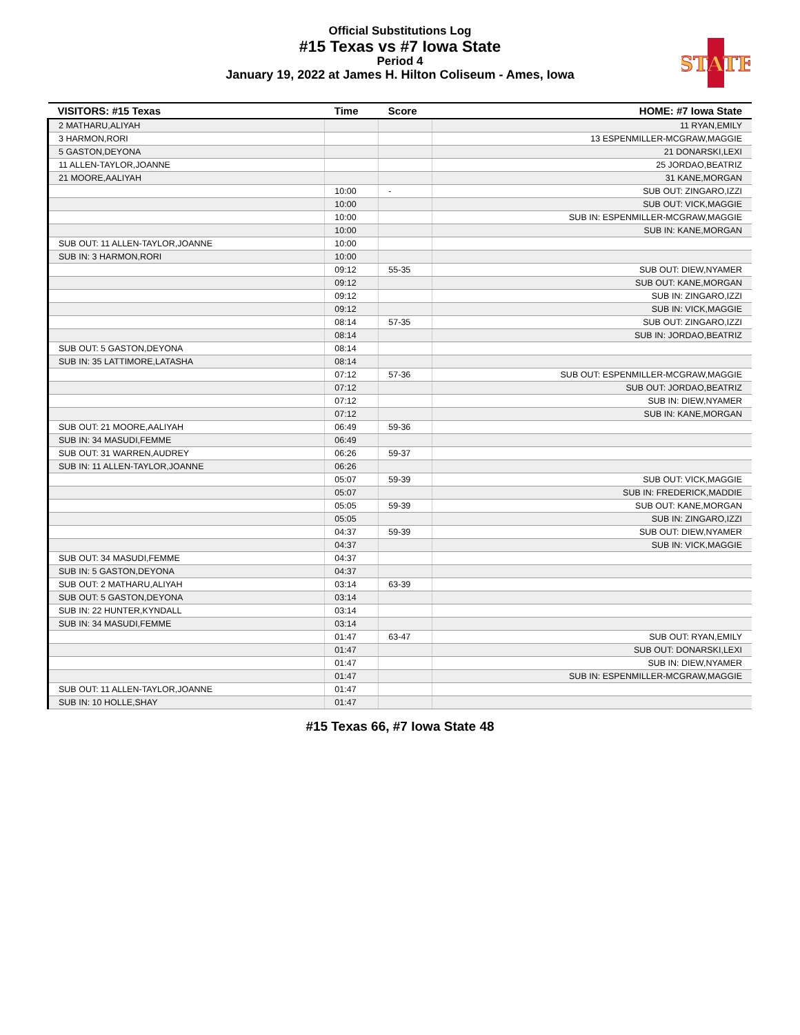STATE
Official Substitutions Log
#15 Texas vs #7 Iowa State
Period 4
January 19, 2022 at James H. Hilton Coliseum - Ames, Iowa
| VISITORS: #15 Texas | Time | Score | HOME: #7 Iowa State |
| --- | --- | --- | --- |
| 2 MATHARU,ALIYAH | | | 11 RYAN,EMILY |
| 3 HARMON,RORI | | | 13 ESPENMILLER-MCGRAW,MAGGIE |
| 5 GASTON,DEYONA | | | 21 DONARSKI,LEXI |
| 11 ALLEN-TAYLOR,JOANNE | | | 25 JORDAO,BEATRIZ |
| 21 MOORE,AALIYAH | | | 31 KANE,MORGAN |
| | 10:00 | - | SUB OUT: ZINGARO,IZZI |
| | 10:00 | | SUB OUT: VICK,MAGGIE |
| | 10:00 | | SUB IN: ESPENMILLER-MCGRAW,MAGGIE |
| | 10:00 | | SUB IN: KANE,MORGAN |
| SUB OUT: 11 ALLEN-TAYLOR,JOANNE | 10:00 | | |
| SUB IN: 3 HARMON,RORI | 10:00 | | |
| | 09:12 | 55-35 | SUB OUT: DIEW,NYAMER |
| | 09:12 | | SUB OUT: KANE,MORGAN |
| | 09:12 | | SUB IN: ZINGARO,IZZI |
| | 09:12 | | SUB IN: VICK,MAGGIE |
| | 08:14 | 57-35 | SUB OUT: ZINGARO,IZZI |
| | 08:14 | | SUB IN: JORDAO,BEATRIZ |
| SUB OUT: 5 GASTON,DEYONA | 08:14 | | |
| SUB IN: 35 LATTIMORE,LATASHA | 08:14 | | |
| | 07:12 | 57-36 | SUB OUT: ESPENMILLER-MCGRAW,MAGGIE |
| | 07:12 | | SUB OUT: JORDAO,BEATRIZ |
| | 07:12 | | SUB IN: DIEW,NYAMER |
| | 07:12 | | SUB IN: KANE,MORGAN |
| SUB OUT: 21 MOORE,AALIYAH | 06:49 | 59-36 | |
| SUB IN: 34 MASUDI,FEMME | 06:49 | | |
| SUB OUT: 31 WARREN,AUDREY | 06:26 | 59-37 | |
| SUB IN: 11 ALLEN-TAYLOR,JOANNE | 06:26 | | |
| | 05:07 | 59-39 | SUB OUT: VICK,MAGGIE |
| | 05:07 | | SUB IN: FREDERICK,MADDIE |
| | 05:05 | 59-39 | SUB OUT: KANE,MORGAN |
| | 05:05 | | SUB IN: ZINGARO,IZZI |
| | 04:37 | 59-39 | SUB OUT: DIEW,NYAMER |
| | 04:37 | | SUB IN: VICK,MAGGIE |
| SUB OUT: 34 MASUDI,FEMME | 04:37 | | |
| SUB IN: 5 GASTON,DEYONA | 04:37 | | |
| SUB OUT: 2 MATHARU,ALIYAH | 03:14 | 63-39 | |
| SUB OUT: 5 GASTON,DEYONA | 03:14 | | |
| SUB IN: 22 HUNTER,KYNDALL | 03:14 | | |
| SUB IN: 34 MASUDI,FEMME | 03:14 | | |
| | 01:47 | 63-47 | SUB OUT: RYAN,EMILY |
| | 01:47 | | SUB OUT: DONARSKI,LEXI |
| | 01:47 | | SUB IN: DIEW,NYAMER |
| | 01:47 | | SUB IN: ESPENMILLER-MCGRAW,MAGGIE |
| SUB OUT: 11 ALLEN-TAYLOR,JOANNE | 01:47 | | |
| SUB IN: 10 HOLLE,SHAY | 01:47 | | |
#15 Texas 66, #7 Iowa State 48